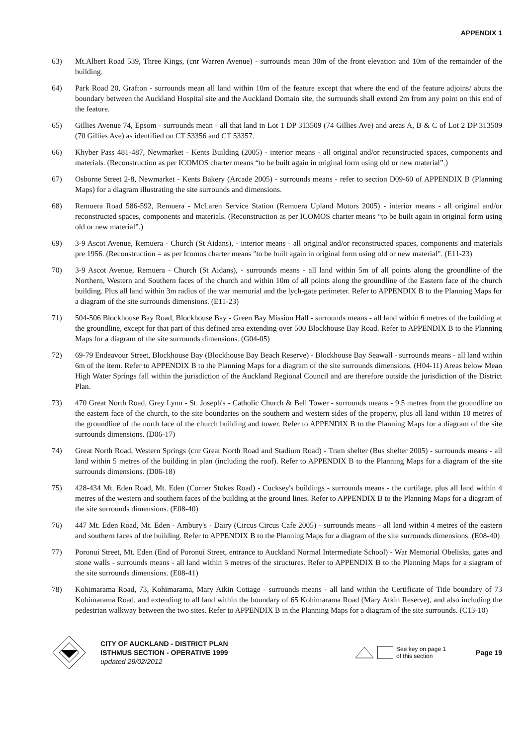APPENDIX 1
63) Mt.Albert Road 539, Three Kings, (cnr Warren Avenue) - surrounds mean 30m of the front elevation and 10m of the remainder of the building.
64) Park Road 20, Grafton - surrounds mean all land within 10m of the feature except that where the end of the feature adjoins/ abuts the boundary between the Auckland Hospital site and the Auckland Domain site, the surrounds shall extend 2m from any point on this end of the feature.
65) Gillies Avenue 74, Epsom - surrounds mean - all that land in Lot 1 DP 313509 (74 Gillies Ave) and areas A, B & C of Lot 2 DP 313509 (70 Gillies Ave) as identified on CT 53356 and CT 53357.
66) Khyber Pass 481-487, Newmarket - Kents Building (2005) - interior means - all original and/or reconstructed spaces, components and materials. (Reconstruction as per ICOMOS charter means “to be built again in original form using old or new material”.)
67) Osborne Street 2-8, Newmarket - Kents Bakery (Arcade 2005) - surrounds means - refer to section D09-60 of APPENDIX B (Planning Maps) for a diagram illustrating the site surrounds and dimensions.
68) Remuera Road 586-592, Remuera - McLaren Service Station (Remuera Upland Motors 2005) - interior means - all original and/or reconstructed spaces, components and materials. (Reconstruction as per ICOMOS charter means “to be built again in original form using old or new material”.)
69) 3-9 Ascot Avenue, Remuera - Church (St Aidans), - interior means - all original and/or reconstructed spaces, components and materials pre 1956. (Reconstruction = as per Icomos charter means "to be built again in original form using old or new material". (E11-23)
70) 3-9 Ascot Avenue, Remuera - Church (St Aidans), - surrounds means - all land within 5m of all points along the groundline of the Northern, Western and Southern faces of the church and within 10m of all points along the groundline of the Eastern face of the church building. Plus all land within 3m radius of the war memorial and the lych-gate perimeter. Refer to APPENDIX B to the Planning Maps for a diagram of the site surrounds dimensions. (E11-23)
71) 504-506 Blockhouse Bay Road, Blockhouse Bay - Green Bay Mission Hall - surrounds means - all land within 6 metres of the building at the groundline, except for that part of this defined area extending over 500 Blockhouse Bay Road. Refer to APPENDIX B to the Planning Maps for a diagram of the site surrounds dimensions. (G04-05)
72) 69-79 Endeavour Street, Blockhouse Bay (Blockhouse Bay Beach Reserve) - Blockhouse Bay Seawall - surrounds means - all land within 6m of the item. Refer to APPENDIX B to the Planning Maps for a diagram of the site surrounds dimensions. (H04-11) Areas below Mean High Water Springs fall within the jurisdiction of the Auckland Regional Council and are therefore outside the jurisdiction of the District Plan.
73) 470 Great North Road, Grey Lynn - St. Joseph's - Catholic Church & Bell Tower - surrounds means - 9.5 metres from the groundline on the eastern face of the church, to the site boundaries on the southern and western sides of the property, plus all land within 10 metres of the groundline of the north face of the church building and tower. Refer to APPENDIX B to the Planning Maps for a diagram of the site surrounds dimensions. (D06-17)
74) Great North Road, Western Springs (cnr Great North Road and Stadium Road) - Tram shelter (Bus shelter 2005) - surrounds means - all land within 5 metres of the building in plan (including the roof). Refer to APPENDIX B to the Planning Maps for a diagram of the site surrounds dimensions. (D06-18)
75) 428-434 Mt. Eden Road, Mt. Eden (Corner Stokes Road) - Cucksey's buildings - surrounds means - the curtilage, plus all land within 4 metres of the western and southern faces of the building at the ground lines. Refer to APPENDIX B to the Planning Maps for a diagram of the site surrounds dimensions. (E08-40)
76) 447 Mt. Eden Road, Mt. Eden - Ambury's - Dairy (Circus Circus Cafe 2005) - surrounds means - all land within 4 metres of the eastern and southern faces of the building. Refer to APPENDIX B to the Planning Maps for a diagram of the site surrounds dimensions. (E08-40)
77) Poronui Street, Mt. Eden (End of Poronui Street, entrance to Auckland Normal Intermediate School) - War Memorial Obelisks, gates and stone walls - surrounds means - all land within 5 metres of the structures. Refer to APPENDIX B to the Planning Maps for a siagram of the site surrounds dimensions. (E08-41)
78) Kohimarama Road, 73, Kohimarama, Mary Atkin Cottage - surrounds means - all land within the Certificate of Title boundary of 73 Kohimarama Road, and extending to all land within the boundary of 65 Kohimarama Road (Mary Atkin Reserve), and also including the pedestrian walkway between the two sites. Refer to APPENDIX B in the Planning Maps for a diagram of the site surrounds. (C13-10)
CITY OF AUCKLAND - DISTRICT PLAN
ISTHMUS SECTION - OPERATIVE 1999
updated 29/02/2012
See key on page 1
of this section
Page 19